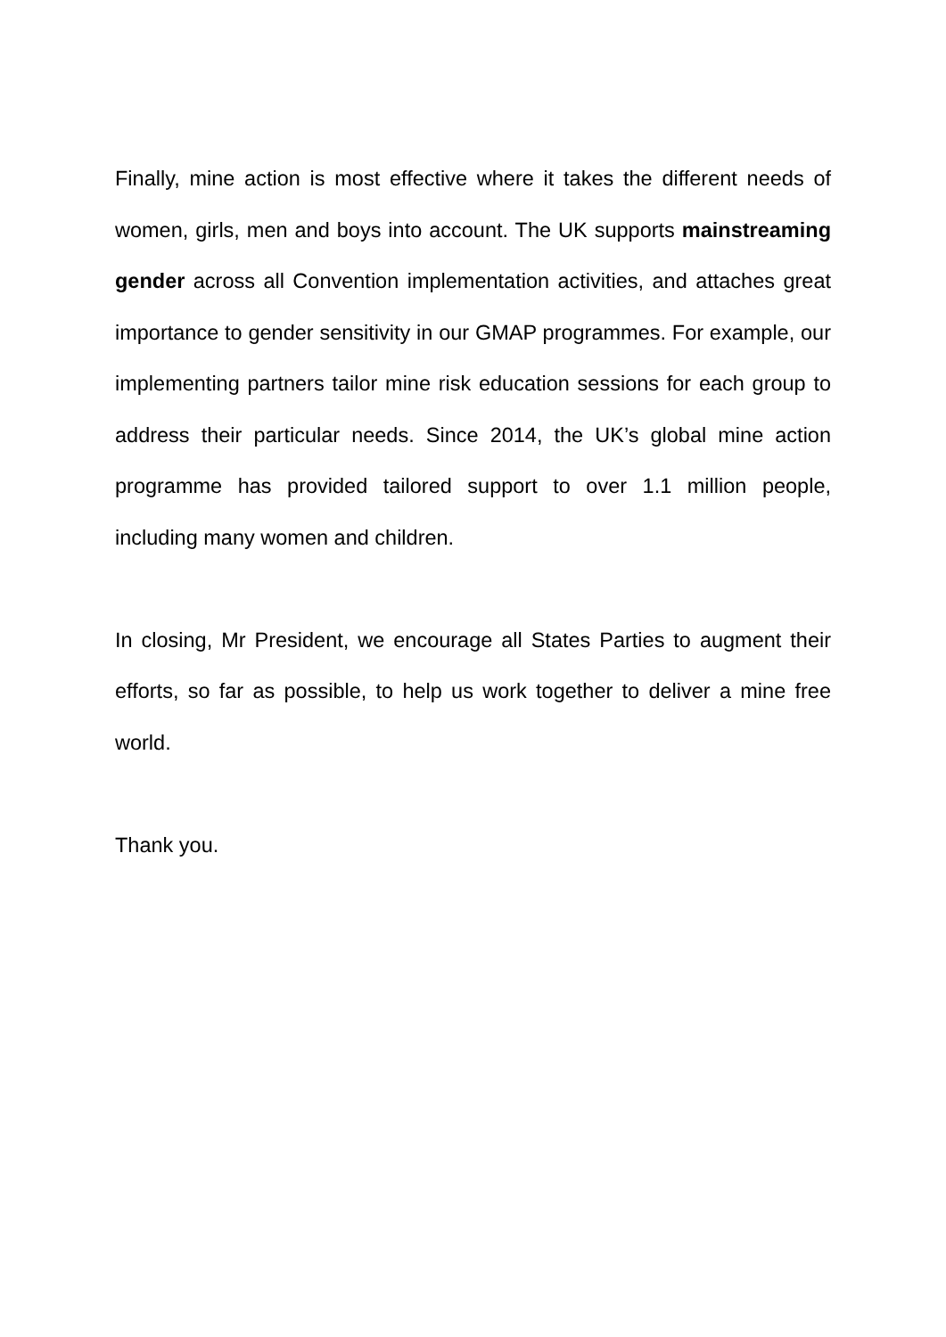Finally, mine action is most effective where it takes the different needs of women, girls, men and boys into account. The UK supports mainstreaming gender across all Convention implementation activities, and attaches great importance to gender sensitivity in our GMAP programmes. For example, our implementing partners tailor mine risk education sessions for each group to address their particular needs. Since 2014, the UK’s global mine action programme has provided tailored support to over 1.1 million people, including many women and children.
In closing, Mr President, we encourage all States Parties to augment their efforts, so far as possible, to help us work together to deliver a mine free world.
Thank you.